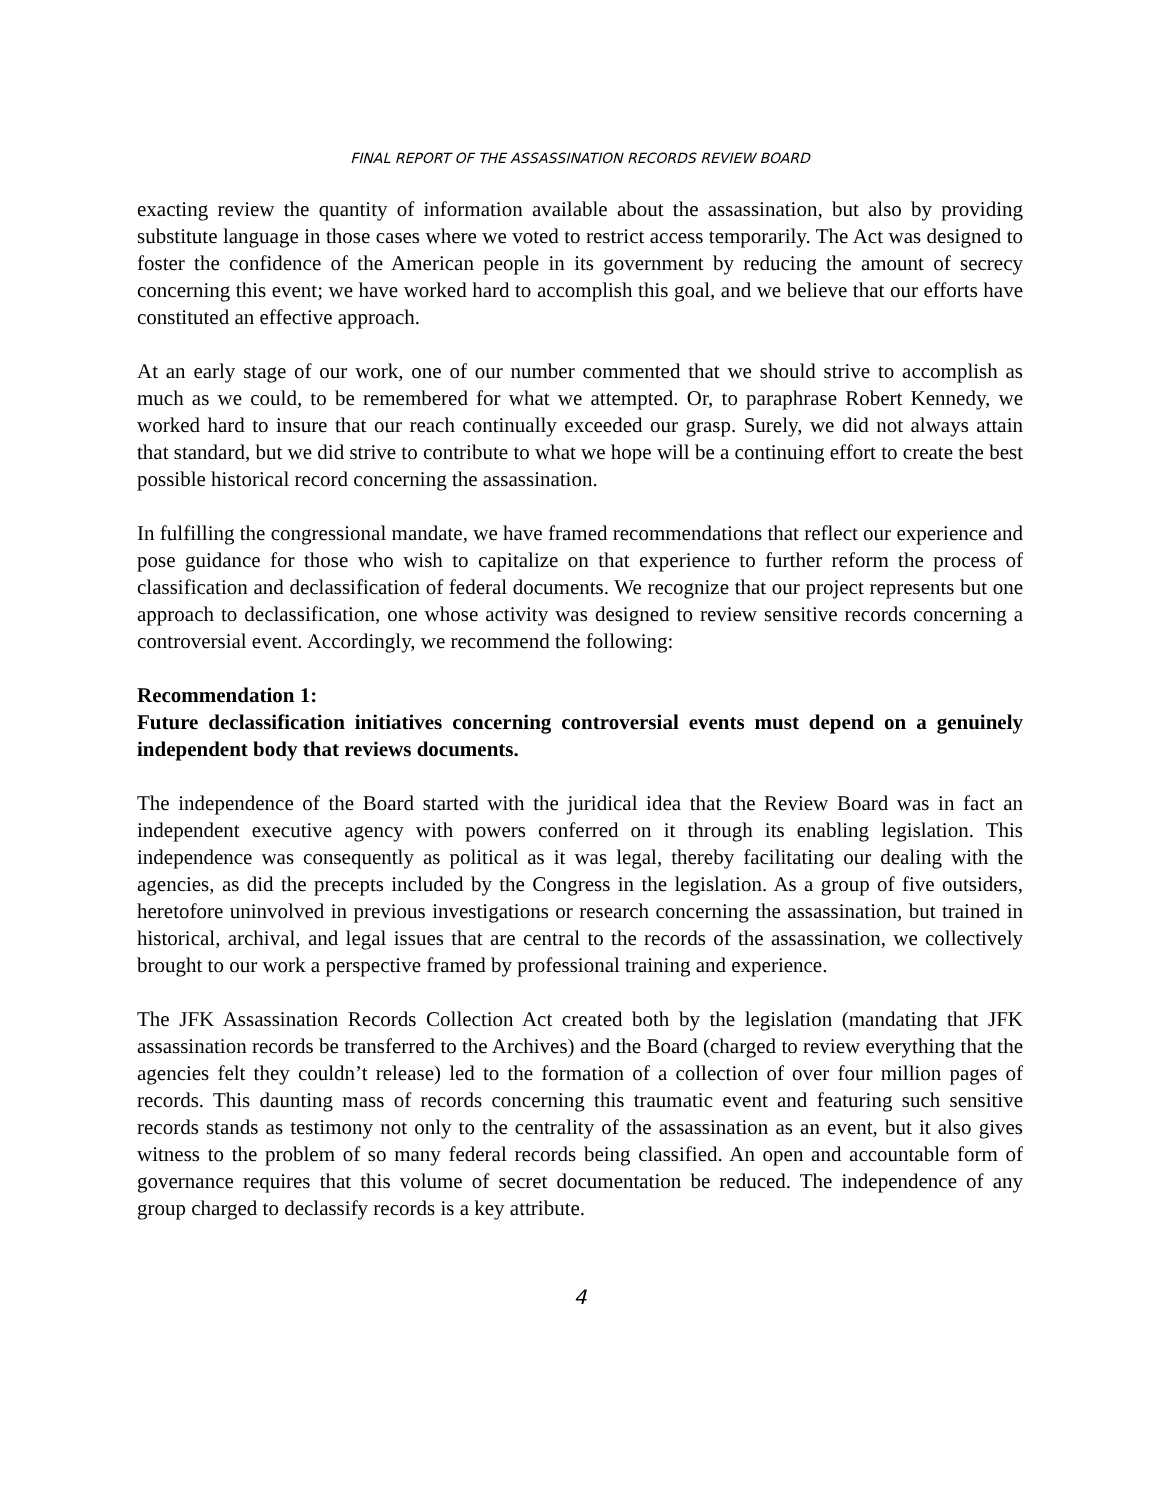FINAL REPORT OF THE ASSASSINATION RECORDS REVIEW BOARD
exacting review the quantity of information available about the assassination, but also by providing substitute language in those cases where we voted to restrict access temporarily. The Act was designed to foster the confidence of the American people in its government by reducing the amount of secrecy concerning this event; we have worked hard to accomplish this goal, and we believe that our efforts have constituted an effective approach.
At an early stage of our work, one of our number commented that we should strive to accomplish as much as we could, to be remembered for what we attempted. Or, to paraphrase Robert Kennedy, we worked hard to insure that our reach continually exceeded our grasp. Surely, we did not always attain that standard, but we did strive to contribute to what we hope will be a continuing effort to create the best possible historical record concerning the assassination.
In fulfilling the congressional mandate, we have framed recommendations that reflect our experience and pose guidance for those who wish to capitalize on that experience to further reform the process of classification and declassification of federal documents. We recognize that our project represents but one approach to declassification, one whose activity was designed to review sensitive records concerning a controversial event. Accordingly, we recommend the following:
Recommendation 1:
Future declassification initiatives concerning controversial events must depend on a genuinely independent body that reviews documents.
The independence of the Board started with the juridical idea that the Review Board was in fact an independent executive agency with powers conferred on it through its enabling legislation. This independence was consequently as political as it was legal, thereby facilitating our dealing with the agencies, as did the precepts included by the Congress in the legislation. As a group of five outsiders, heretofore uninvolved in previous investigations or research concerning the assassination, but trained in historical, archival, and legal issues that are central to the records of the assassination, we collectively brought to our work a perspective framed by professional training and experience.
The JFK Assassination Records Collection Act created both by the legislation (mandating that JFK assassination records be transferred to the Archives) and the Board (charged to review everything that the agencies felt they couldn’t release) led to the formation of a collection of over four million pages of records. This daunting mass of records concerning this traumatic event and featuring such sensitive records stands as testimony not only to the centrality of the assassination as an event, but it also gives witness to the problem of so many federal records being classified. An open and accountable form of governance requires that this volume of secret documentation be reduced. The independence of any group charged to declassify records is a key attribute.
4